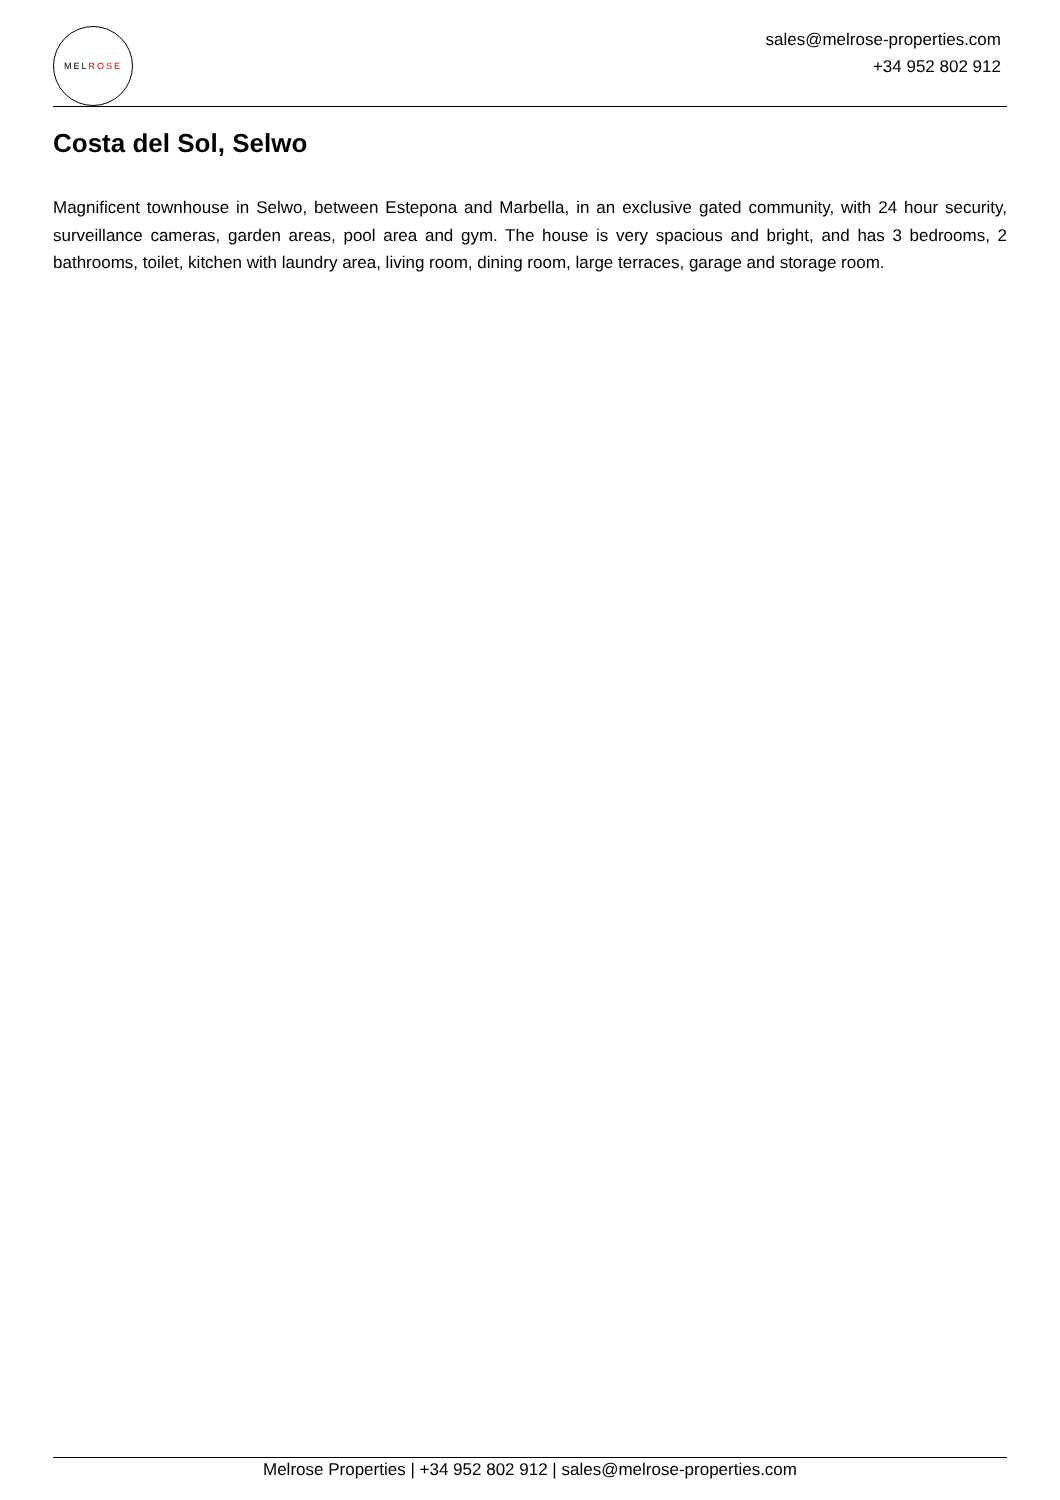MELROSE
sales@melrose-properties.com
+34 952 802 912
Costa del Sol, Selwo
Magnificent townhouse in Selwo, between Estepona and Marbella, in an exclusive gated community, with 24 hour security, surveillance cameras, garden areas, pool area and gym. The house is very spacious and bright, and has 3 bedrooms, 2 bathrooms, toilet, kitchen with laundry area, living room, dining room, large terraces, garage and storage room.
Melrose Properties | +34 952 802 912 | sales@melrose-properties.com